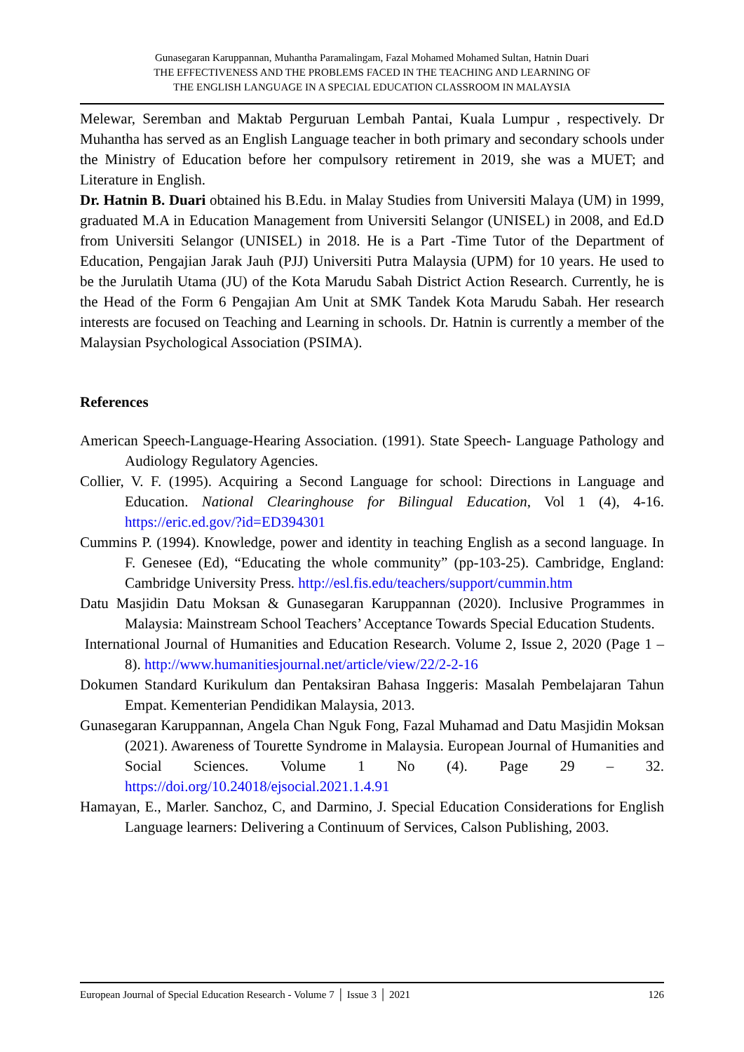Gunasegaran Karuppannan, Muhantha Paramalingam, Fazal Mohamed Mohamed Sultan, Hatnin Duari
THE EFFECTIVENESS AND THE PROBLEMS FACED IN THE TEACHING AND LEARNING OF
THE ENGLISH LANGUAGE IN A SPECIAL EDUCATION CLASSROOM IN MALAYSIA
Melewar, Seremban and Maktab Perguruan Lembah Pantai, Kuala Lumpur , respectively. Dr Muhantha has served as an English Language teacher in both primary and secondary schools under the Ministry of Education before her compulsory retirement in 2019, she was a MUET; and Literature in English.
Dr. Hatnin B. Duari obtained his B.Edu. in Malay Studies from Universiti Malaya (UM) in 1999, graduated M.A in Education Management from Universiti Selangor (UNISEL) in 2008, and Ed.D from Universiti Selangor (UNISEL) in 2018. He is a Part -Time Tutor of the Department of Education, Pengajian Jarak Jauh (PJJ) Universiti Putra Malaysia (UPM) for 10 years. He used to be the Jurulatih Utama (JU) of the Kota Marudu Sabah District Action Research. Currently, he is the Head of the Form 6 Pengajian Am Unit at SMK Tandek Kota Marudu Sabah. Her research interests are focused on Teaching and Learning in schools. Dr. Hatnin is currently a member of the Malaysian Psychological Association (PSIMA).
References
American Speech-Language-Hearing Association. (1991). State Speech- Language Pathology and Audiology Regulatory Agencies.
Collier, V. F. (1995). Acquiring a Second Language for school: Directions in Language and Education. National Clearinghouse for Bilingual Education, Vol 1 (4), 4-16. https://eric.ed.gov/?id=ED394301
Cummins P. (1994). Knowledge, power and identity in teaching English as a second language. In F. Genesee (Ed), “Educating the whole community” (pp-103-25). Cambridge, England: Cambridge University Press. http://esl.fis.edu/teachers/support/cummin.htm
Datu Masjidin Datu Moksan & Gunasegaran Karuppannan (2020). Inclusive Programmes in Malaysia: Mainstream School Teachers’ Acceptance Towards Special Education Students.
International Journal of Humanities and Education Research. Volume 2, Issue 2, 2020 (Page 1 – 8). http://www.humanitiesjournal.net/article/view/22/2-2-16
Dokumen Standard Kurikulum dan Pentaksiran Bahasa Inggeris: Masalah Pembelajaran Tahun Empat. Kementerian Pendidikan Malaysia, 2013.
Gunasegaran Karuppannan, Angela Chan Nguk Fong, Fazal Muhamad and Datu Masjidin Moksan (2021). Awareness of Tourette Syndrome in Malaysia. European Journal of Humanities and Social Sciences. Volume 1 No (4). Page 29 – 32. https://doi.org/10.24018/ejsocial.2021.1.4.91
Hamayan, E., Marler. Sanchoz, C, and Darmino, J. Special Education Considerations for English Language learners: Delivering a Continuum of Services, Calson Publishing, 2003.
European Journal of Special Education Research - Volume 7 │ Issue 3 │ 2021 126